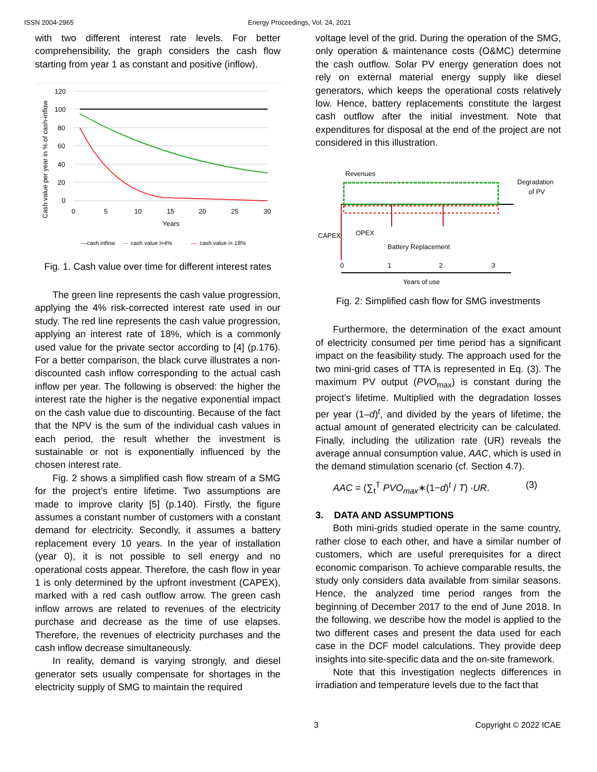ISSN 2004-2965 Energy Proceedings, Vol. 24, 2021
with two different interest rate levels. For better comprehensibility, the graph considers the cash flow starting from year 1 as constant and positive (inflow).
120
100
80
60
40
20
0
0
5
10
15
20
25
30
Years
Cash value per year in % of cash-inflow
—cash inflow
—
cash value i=4%
—
cash value i= 18%
Fig. 1. Cash value over time for different interest rates
The green line represents the cash value progression, applying the 4% risk-corrected interest rate used in our study. The red line represents the cash value progression, applying an interest rate of 18%, which is a commonly used value for the private sector according to [4] (p.176). For a better comparison, the black curve illustrates a non-discounted cash inflow corresponding to the actual cash inflow per year. The following is observed: the higher the interest rate the higher is the negative exponential impact on the cash value due to discounting. Because of the fact that the NPV is the sum of the individual cash values in each period, the result whether the investment is sustainable or not is exponentially influenced by the chosen interest rate.
Fig. 2 shows a simplified cash flow stream of a SMG for the project’s entire lifetime. Two assumptions are made to improve clarity [5] (p.140). Firstly, the figure assumes a constant number of customers with a constant demand for electricity. Secondly, it assumes a battery replacement every 10 years. In the year of installation (year 0), it is not possible to sell energy and no operational costs appear. Therefore, the cash flow in year 1 is only determined by the upfront investment (CAPEX), marked with a red cash outflow arrow. The green cash inflow arrows are related to revenues of the electricity purchase and decrease as the time of use elapses. Therefore, the revenues of electricity purchases and the cash inflow decrease simultaneously.
In reality, demand is varying strongly, and diesel generator sets usually compensate for shortages in the electricity supply of SMG to maintain the required
voltage level of the grid. During the operation of the SMG, only operation & maintenance costs (O&MC) determine the cash outflow. Solar PV energy generation does not rely on external material energy supply like diesel generators, which keeps the operational costs relatively low. Hence, battery replacements constitute the largest cash outflow after the initial investment. Note that expenditures for disposal at the end of the project are not considered in this illustration.
Revenues
Degradation
of PV
CAPEX
OPEX
Battery Replacement
0
1
2
3
Years of use
Fig. 2: Simplified cash flow for SMG investments
Furthermore, the determination of the exact amount of electricity consumed per time period has a significant impact on the feasibility study. The approach used for the two mini-grid cases of TTA is represented in Eq. (3). The maximum PV output (PVO<sub>max</sub>) is constant during the project’s lifetime. Multiplied with the degradation losses per year (1–d)<sup>t</sup>, and divided by the years of lifetime, the actual amount of generated electricity can be calculated. Finally, including the utilization rate (UR) reveals the average annual consumption value, AAC, which is used in the demand stimulation scenario (cf. Section 4.7).
AAC = (∑<sub>t</sub><sup>T</sup> PVO<sub>max</sub>∗(1−d)<sup>t</sup> / T) ∙UR. (3)
3. DATA AND ASSUMPTIONS
Both mini-grids studied operate in the same country, rather close to each other, and have a similar number of customers, which are useful prerequisites for a direct economic comparison. To achieve comparable results, the study only considers data available from similar seasons. Hence, the analyzed time period ranges from the beginning of December 2017 to the end of June 2018. In the following, we describe how the model is applied to the two different cases and present the data used for each case in the DCF model calculations. They provide deep insights into site-specific data and the on-site framework.
Note that this investigation neglects differences in irradiation and temperature levels due to the fact that
3 Copyright © 2022 ICAE